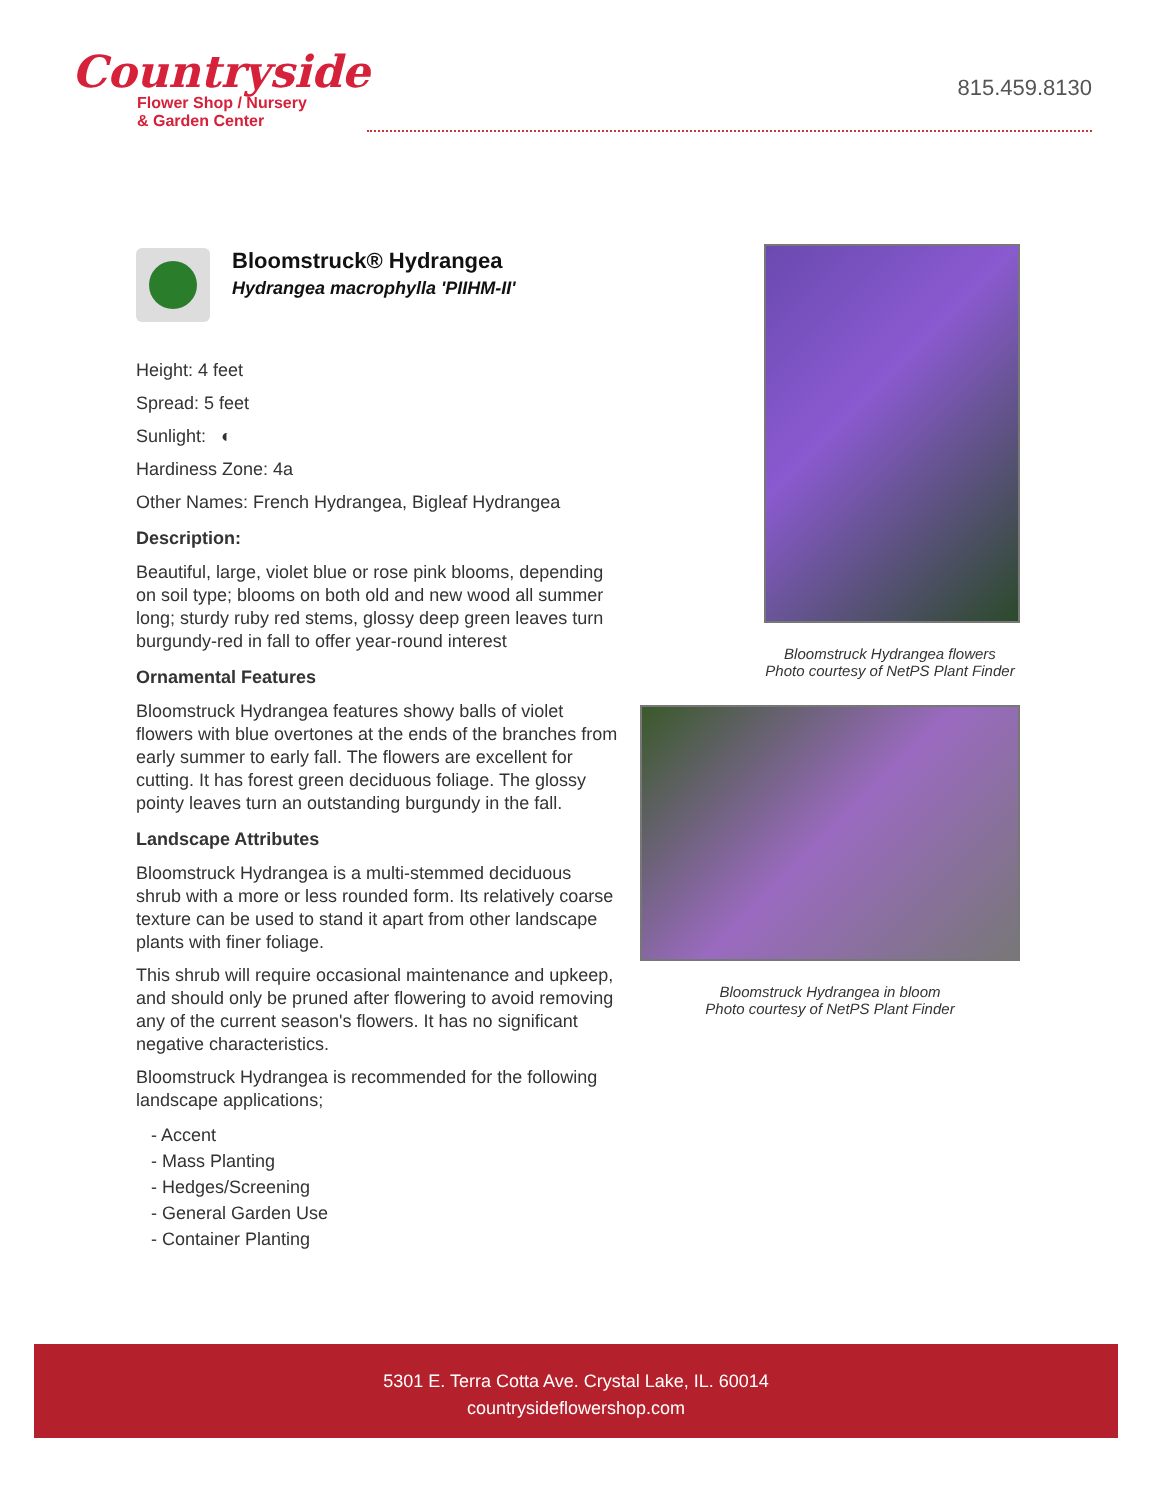Countryside
Flower Shop / Nursery
& Garden Center
815.459.8130
Bloomstruck® Hydrangea
Hydrangea macrophylla 'PIIHM-II'
Height: 4 feet
Spread: 5 feet
Sunlight: ◐
Hardiness Zone: 4a
Other Names: French Hydrangea, Bigleaf Hydrangea
Description:
Beautiful, large, violet blue or rose pink blooms, depending on soil type; blooms on both old and new wood all summer long; sturdy ruby red stems, glossy deep green leaves turn burgundy-red in fall to offer year-round interest
Ornamental Features
Bloomstruck Hydrangea features showy balls of violet flowers with blue overtones at the ends of the branches from early summer to early fall. The flowers are excellent for cutting. It has forest green deciduous foliage. The glossy pointy leaves turn an outstanding burgundy in the fall.
Landscape Attributes
Bloomstruck Hydrangea is a multi-stemmed deciduous shrub with a more or less rounded form. Its relatively coarse texture can be used to stand it apart from other landscape plants with finer foliage.
This shrub will require occasional maintenance and upkeep, and should only be pruned after flowering to avoid removing any of the current season's flowers. It has no significant negative characteristics.
Bloomstruck Hydrangea is recommended for the following landscape applications;
- Accent
- Mass Planting
- Hedges/Screening
- General Garden Use
- Container Planting
Bloomstruck Hydrangea flowers
Photo courtesy of NetPS Plant Finder
Bloomstruck Hydrangea in bloom
Photo courtesy of NetPS Plant Finder
5301 E. Terra Cotta Ave. Crystal Lake, IL. 60014
countrysideflowershop.com